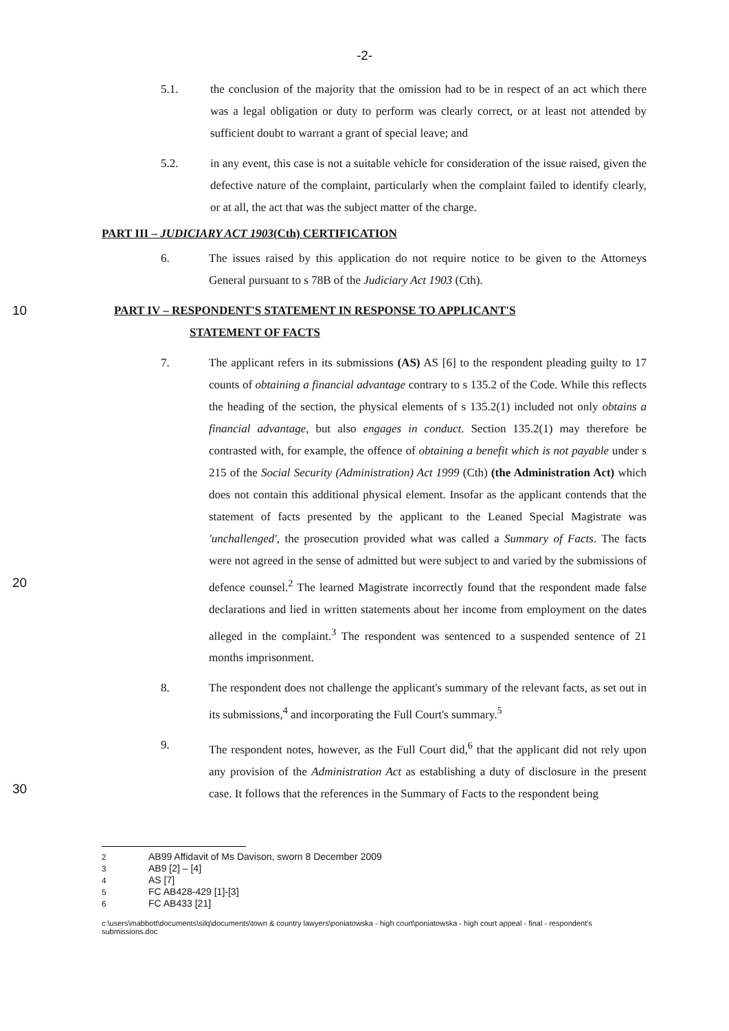-2-
5.1. the conclusion of the majority that the omission had to be in respect of an act which there was a legal obligation or duty to perform was clearly correct, or at least not attended by sufficient doubt to warrant a grant of special leave; and
5.2. in any event, this case is not a suitable vehicle for consideration of the issue raised, given the defective nature of the complaint, particularly when the complaint failed to identify clearly, or at all, the act that was the subject matter of the charge.
PART III – JUDICIARY ACT 1903(Cth) CERTIFICATION
6. The issues raised by this application do not require notice to be given to the Attorneys General pursuant to s 78B of the Judiciary Act 1903 (Cth).
10 PART IV – RESPONDENT'S STATEMENT IN RESPONSE TO APPLICANT'S
STATEMENT OF FACTS
20 7. The applicant refers in its submissions (AS) AS [6] to the respondent pleading guilty to 17 counts of obtaining a financial advantage contrary to s 135.2 of the Code. While this reflects the heading of the section, the physical elements of s 135.2(1) included not only obtains a financial advantage, but also engages in conduct. Section 135.2(1) may therefore be contrasted with, for example, the offence of obtaining a benefit which is not payable under s 215 of the Social Security (Administration) Act 1999 (Cth) (the Administration Act) which does not contain this additional physical element. Insofar as the applicant contends that the statement of facts presented by the applicant to the Leaned Special Magistrate was 'unchallenged', the prosecution provided what was called a Summary of Facts. The facts were not agreed in the sense of admitted but were subject to and varied by the submissions of defence counsel.<sup>2</sup> The learned Magistrate incorrectly found that the respondent made false declarations and lied in written statements about her income from employment on the dates alleged in the complaint.<sup>3</sup> The respondent was sentenced to a suspended sentence of 21 months imprisonment.
8. The respondent does not challenge the applicant's summary of the relevant facts, as set out in its submissions,<sup>4</sup> and incorporating the Full Court's summary.<sup>5</sup>
30 9. The respondent notes, however, as the Full Court did,<sup>6</sup> that the applicant did not rely upon any provision of the Administration Act as establishing a duty of disclosure in the present case. It follows that the references in the Summary of Facts to the respondent being
<sup>2</sup> AB99 Affidavit of Ms Davison, sworn 8 December 2009
<sup>3</sup> AB9 [2] – [4]
<sup>4</sup> AS [7]
<sup>5</sup> FC AB428-429 [1]-[3]
<sup>6</sup> FC AB433 [21]
c:\users\mabbott\documents\silq\documents\town & country lawyers\poniatowska - high court\poniatowska - high court appeal - final - respondent's submissions.doc